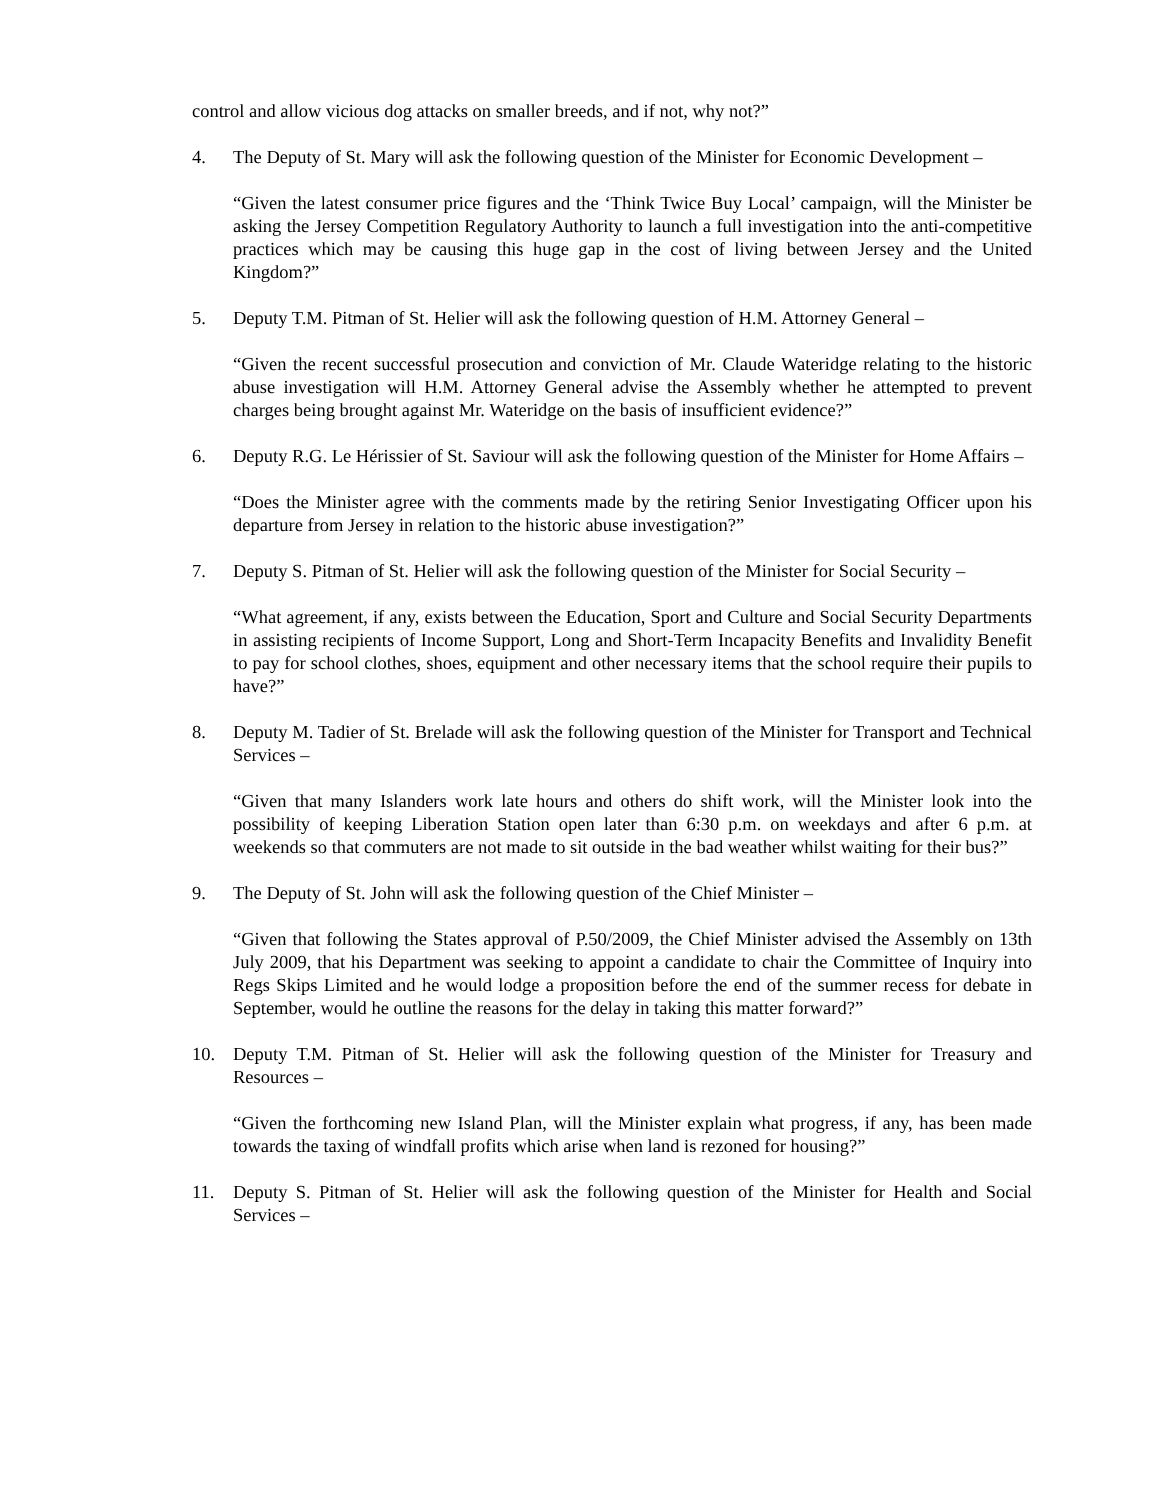control and allow vicious dog attacks on smaller breeds, and if not, why not?”
4. The Deputy of St. Mary will ask the following question of the Minister for Economic Development –
“Given the latest consumer price figures and the ‘Think Twice Buy Local’ campaign, will the Minister be asking the Jersey Competition Regulatory Authority to launch a full investigation into the anti-competitive practices which may be causing this huge gap in the cost of living between Jersey and the United Kingdom?”
5. Deputy T.M. Pitman of St. Helier will ask the following question of H.M. Attorney General –
“Given the recent successful prosecution and conviction of Mr. Claude Wateridge relating to the historic abuse investigation will H.M. Attorney General advise the Assembly whether he attempted to prevent charges being brought against Mr. Wateridge on the basis of insufficient evidence?”
6. Deputy R.G. Le Hérissier of St. Saviour will ask the following question of the Minister for Home Affairs –
“Does the Minister agree with the comments made by the retiring Senior Investigating Officer upon his departure from Jersey in relation to the historic abuse investigation?”
7. Deputy S. Pitman of St. Helier will ask the following question of the Minister for Social Security –
“What agreement, if any, exists between the Education, Sport and Culture and Social Security Departments in assisting recipients of Income Support, Long and Short-Term Incapacity Benefits and Invalidity Benefit to pay for school clothes, shoes, equipment and other necessary items that the school require their pupils to have?”
8. Deputy M. Tadier of St. Brelade will ask the following question of the Minister for Transport and Technical Services –
“Given that many Islanders work late hours and others do shift work, will the Minister look into the possibility of keeping Liberation Station open later than 6:30 p.m. on weekdays and after 6 p.m. at weekends so that commuters are not made to sit outside in the bad weather whilst waiting for their bus?”
9. The Deputy of St. John will ask the following question of the Chief Minister –
“Given that following the States approval of P.50/2009, the Chief Minister advised the Assembly on 13th July 2009, that his Department was seeking to appoint a candidate to chair the Committee of Inquiry into Regs Skips Limited and he would lodge a proposition before the end of the summer recess for debate in September, would he outline the reasons for the delay in taking this matter forward?”
10. Deputy T.M. Pitman of St. Helier will ask the following question of the Minister for Treasury and Resources –
“Given the forthcoming new Island Plan, will the Minister explain what progress, if any, has been made towards the taxing of windfall profits which arise when land is rezoned for housing?”
11. Deputy S. Pitman of St. Helier will ask the following question of the Minister for Health and Social Services –